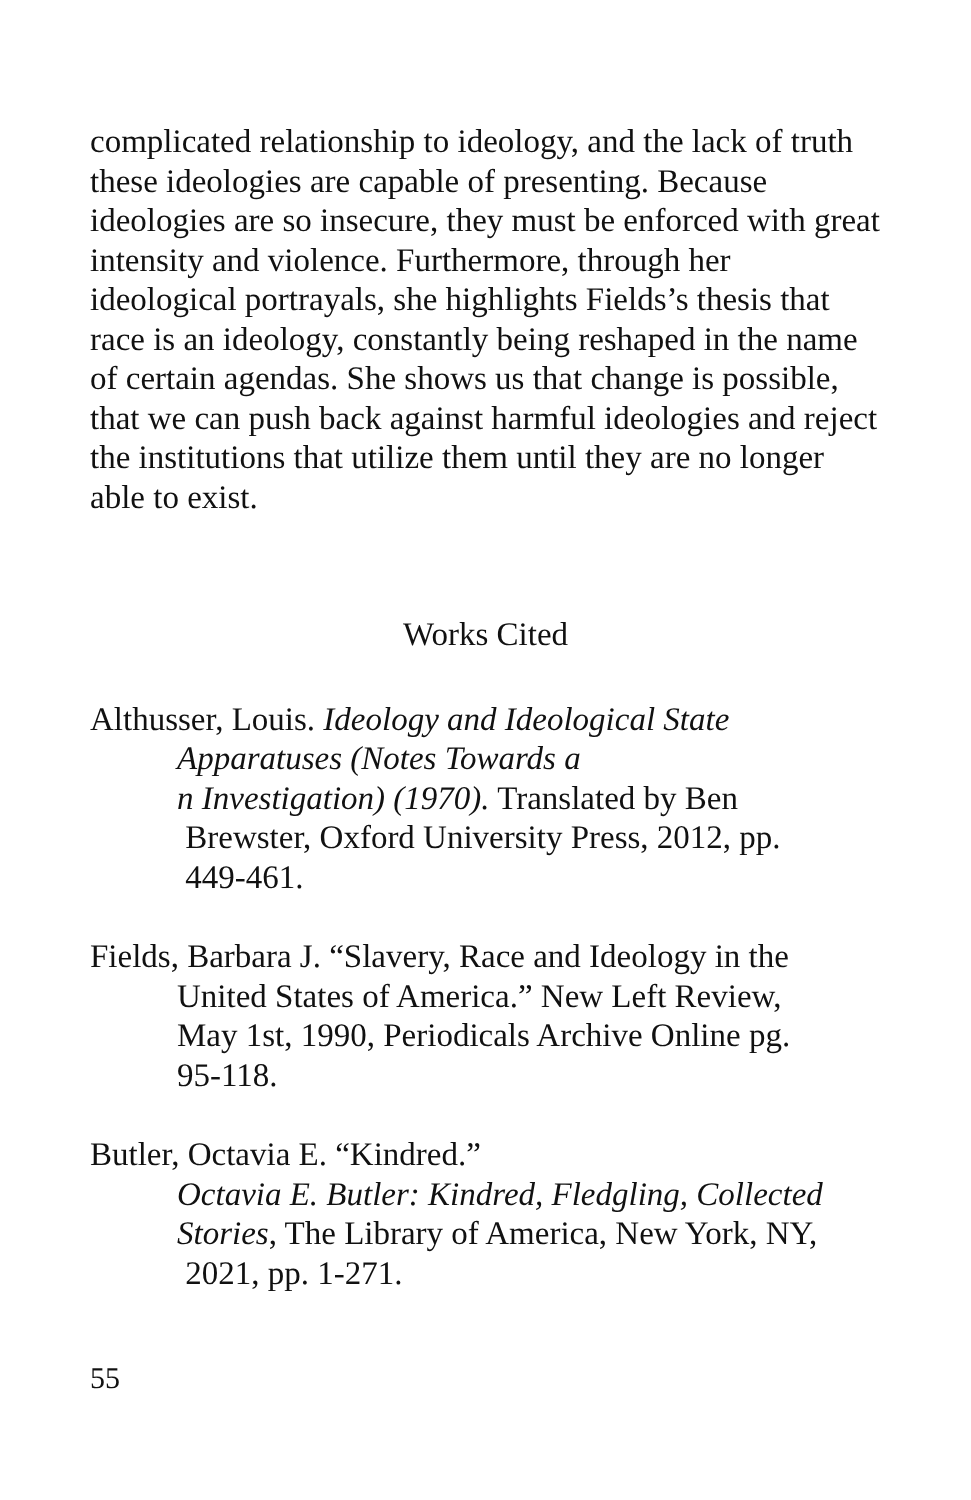complicated relationship to ideology, and the lack of truth these ideologies are capable of presenting. Because ideologies are so insecure, they must be enforced with great intensity and violence. Furthermore, through her ideological portrayals, she highlights Fields’s thesis that race is an ideology, constantly being reshaped in the name of certain agendas. She shows us that change is possible, that we can push back against harmful ideologies and reject the institutions that utilize them until they are no longer able to exist.
Works Cited
Althusser, Louis. Ideology and Ideological State
Apparatuses (Notes Towards a
n Investigation) (1970). Translated by Ben
Brewster, Oxford University Press, 2012, pp.
449-461.
Fields, Barbara J. “Slavery, Race and Ideology in the
United States of America.” New Left Review,
May 1st, 1990, Periodicals Archive Online pg.
95-118.
Butler, Octavia E. “Kindred.”
Octavia E. Butler: Kindred, Fledgling, Collected Stories, The Library of America, New York, NY,
2021, pp. 1-271.
55